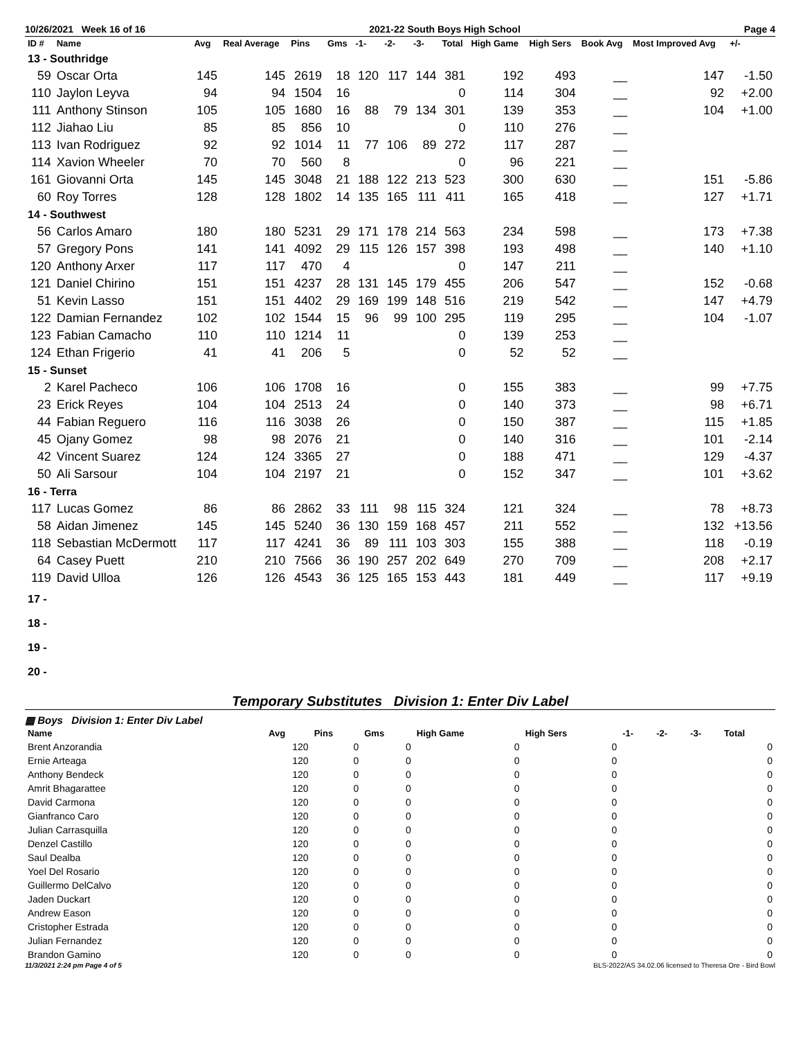10/26/2021 Week 16 of 16 2021-22 South Boys High School Page 4
| ID # | Name | Avg | Real Average | Pins | Gms | -1- | -2- | -3- | Total | High Game | High Sers | Book Avg | Most Improved Avg | +/- |
| --- | --- | --- | --- | --- | --- | --- | --- | --- | --- | --- | --- | --- | --- | --- |
| 13 - Southridge | | | | | | | | | | | | | | |
| 59 | Oscar Orta | 145 | 145 | 2619 | 18 | 120 | 117 | 144 | 381 | 192 | 493 | __ | 147 | -1.50 |
| 110 | Jaylon Leyva | 94 | 94 | 1504 | 16 | | | | 0 | 114 | 304 | __ | 92 | +2.00 |
| 111 | Anthony Stinson | 105 | 105 | 1680 | 16 | 88 | 79 | 134 | 301 | 139 | 353 | __ | 104 | +1.00 |
| 112 | Jiahao Liu | 85 | 85 | 856 | 10 | | | | 0 | 110 | 276 | __ | | |
| 113 | Ivan Rodriguez | 92 | 92 | 1014 | 11 | 77 | 106 | 89 | 272 | 117 | 287 | __ | | |
| 114 | Xavion Wheeler | 70 | 70 | 560 | 8 | | | | 0 | 96 | 221 | __ | | |
| 161 | Giovanni Orta | 145 | 145 | 3048 | 21 | 188 | 122 | 213 | 523 | 300 | 630 | __ | 151 | -5.86 |
| 60 | Roy Torres | 128 | 128 | 1802 | 14 | 135 | 165 | 111 | 411 | 165 | 418 | __ | 127 | +1.71 |
| 14 - Southwest | | | | | | | | | | | | | | |
| 56 | Carlos Amaro | 180 | 180 | 5231 | 29 | 171 | 178 | 214 | 563 | 234 | 598 | __ | 173 | +7.38 |
| 57 | Gregory Pons | 141 | 141 | 4092 | 29 | 115 | 126 | 157 | 398 | 193 | 498 | __ | 140 | +1.10 |
| 120 | Anthony Arxer | 117 | 117 | 470 | 4 | | | | 0 | 147 | 211 | __ | | |
| 121 | Daniel Chirino | 151 | 151 | 4237 | 28 | 131 | 145 | 179 | 455 | 206 | 547 | __ | 152 | -0.68 |
| 51 | Kevin Lasso | 151 | 151 | 4402 | 29 | 169 | 199 | 148 | 516 | 219 | 542 | __ | 147 | +4.79 |
| 122 | Damian Fernandez | 102 | 102 | 1544 | 15 | 96 | 99 | 100 | 295 | 119 | 295 | __ | 104 | -1.07 |
| 123 | Fabian Camacho | 110 | 110 | 1214 | 11 | | | | 0 | 139 | 253 | __ | | |
| 124 | Ethan Frigerio | 41 | 41 | 206 | 5 | | | | 0 | 52 | 52 | __ | | |
| 15 - Sunset | | | | | | | | | | | | | | |
| 2 | Karel Pacheco | 106 | 106 | 1708 | 16 | | | | 0 | 155 | 383 | __ | 99 | +7.75 |
| 23 | Erick Reyes | 104 | 104 | 2513 | 24 | | | | 0 | 140 | 373 | __ | 98 | +6.71 |
| 44 | Fabian Reguero | 116 | 116 | 3038 | 26 | | | | 0 | 150 | 387 | __ | 115 | +1.85 |
| 45 | Ojany Gomez | 98 | 98 | 2076 | 21 | | | | 0 | 140 | 316 | __ | 101 | -2.14 |
| 42 | Vincent Suarez | 124 | 124 | 3365 | 27 | | | | 0 | 188 | 471 | __ | 129 | -4.37 |
| 50 | Ali Sarsour | 104 | 104 | 2197 | 21 | | | | 0 | 152 | 347 | __ | 101 | +3.62 |
| 16 - Terra | | | | | | | | | | | | | | |
| 117 | Lucas Gomez | 86 | 86 | 2862 | 33 | 111 | 98 | 115 | 324 | 121 | 324 | __ | 78 | +8.73 |
| 58 | Aidan Jimenez | 145 | 145 | 5240 | 36 | 130 | 159 | 168 | 457 | 211 | 552 | __ | 132 | +13.56 |
| 118 | Sebastian McDermott | 117 | 117 | 4241 | 36 | 89 | 111 | 103 | 303 | 155 | 388 | __ | 118 | -0.19 |
| 64 | Casey Puett | 210 | 210 | 7566 | 36 | 190 | 257 | 202 | 649 | 270 | 709 | __ | 208 | +2.17 |
| 119 | David Ulloa | 126 | 126 | 4543 | 36 | 125 | 165 | 153 | 443 | 181 | 449 | __ | 117 | +9.19 |
| 17 - | | | | | | | | | | | | | | |
| 18 - | | | | | | | | | | | | | | |
| 19 - | | | | | | | | | | | | | | |
| 20 - | | | | | | | | | | | | | | |
Temporary Substitutes Division 1: Enter Div Label
▦ Boys Division 1: Enter Div Label
| Name | Avg | Pins | Gms | High Game | High Sers | -1- | -2- | -3- | Total |
| --- | --- | --- | --- | --- | --- | --- | --- | --- | --- |
| Brent Anzorandia | 120 | 0 | 0 | 0 | 0 | | | | 0 |
| Ernie Arteaga | 120 | 0 | 0 | 0 | 0 | | | | 0 |
| Anthony Bendeck | 120 | 0 | 0 | 0 | 0 | | | | 0 |
| Amrit Bhagarattee | 120 | 0 | 0 | 0 | 0 | | | | 0 |
| David Carmona | 120 | 0 | 0 | 0 | 0 | | | | 0 |
| Gianfranco Caro | 120 | 0 | 0 | 0 | 0 | | | | 0 |
| Julian Carrasquilla | 120 | 0 | 0 | 0 | 0 | | | | 0 |
| Denzel Castillo | 120 | 0 | 0 | 0 | 0 | | | | 0 |
| Saul Dealba | 120 | 0 | 0 | 0 | 0 | | | | 0 |
| Yoel Del Rosario | 120 | 0 | 0 | 0 | 0 | | | | 0 |
| Guillermo DelCalvo | 120 | 0 | 0 | 0 | 0 | | | | 0 |
| Jaden Duckart | 120 | 0 | 0 | 0 | 0 | | | | 0 |
| Andrew Eason | 120 | 0 | 0 | 0 | 0 | | | | 0 |
| Cristopher Estrada | 120 | 0 | 0 | 0 | 0 | | | | 0 |
| Julian Fernandez | 120 | 0 | 0 | 0 | 0 | | | | 0 |
| Brandon Gamino | 120 | 0 | 0 | 0 | 0 | | | | 0 |
11/3/2021 2:24 pm Page 4 of 5 BLS-2022/AS 34.02.06 licensed to Theresa Ore - Bird Bowl